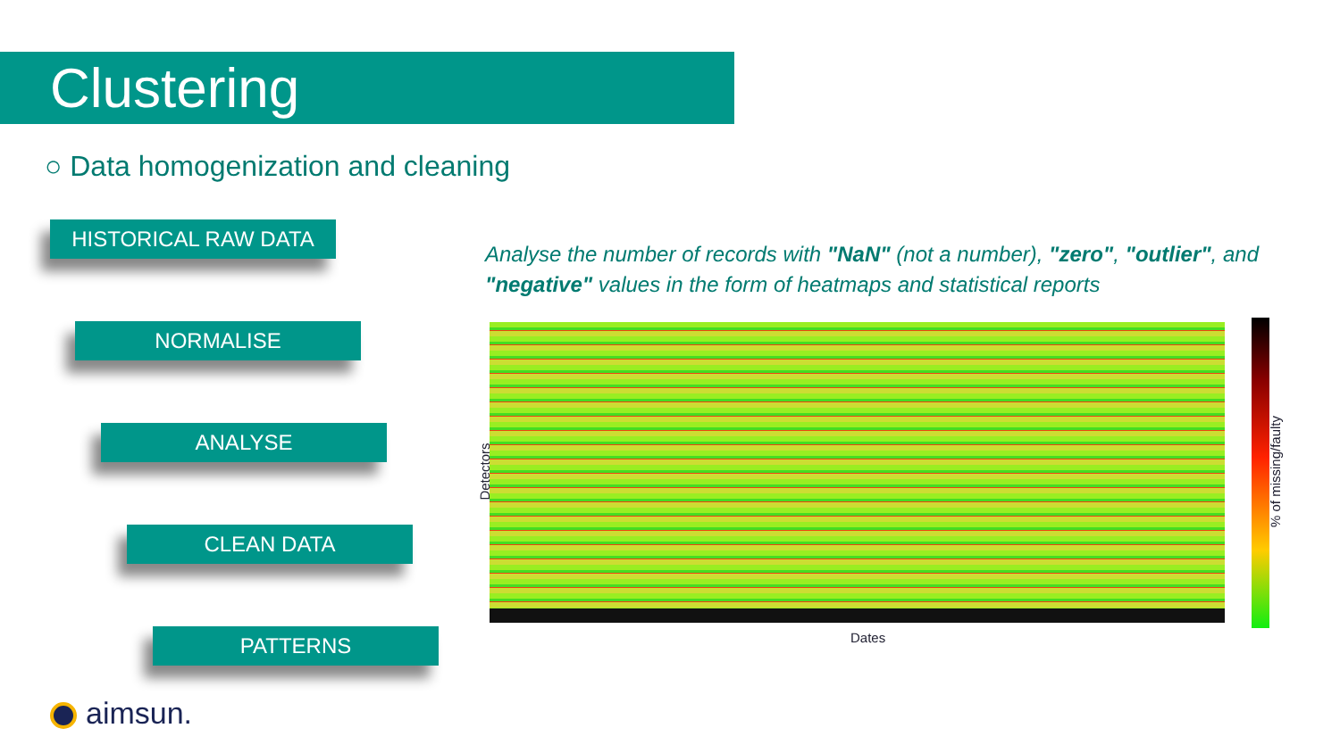Clustering
○ Data homogenization and cleaning
HISTORICAL RAW DATA
NORMALISE
ANALYSE
CLEAN DATA
PATTERNS
Analyse the number of records with "NaN" (not a number), "zero", "outlier", and "negative" values in the form of heatmaps and statistical reports
Detectors % of missing/faulty
Dates
aimsun.